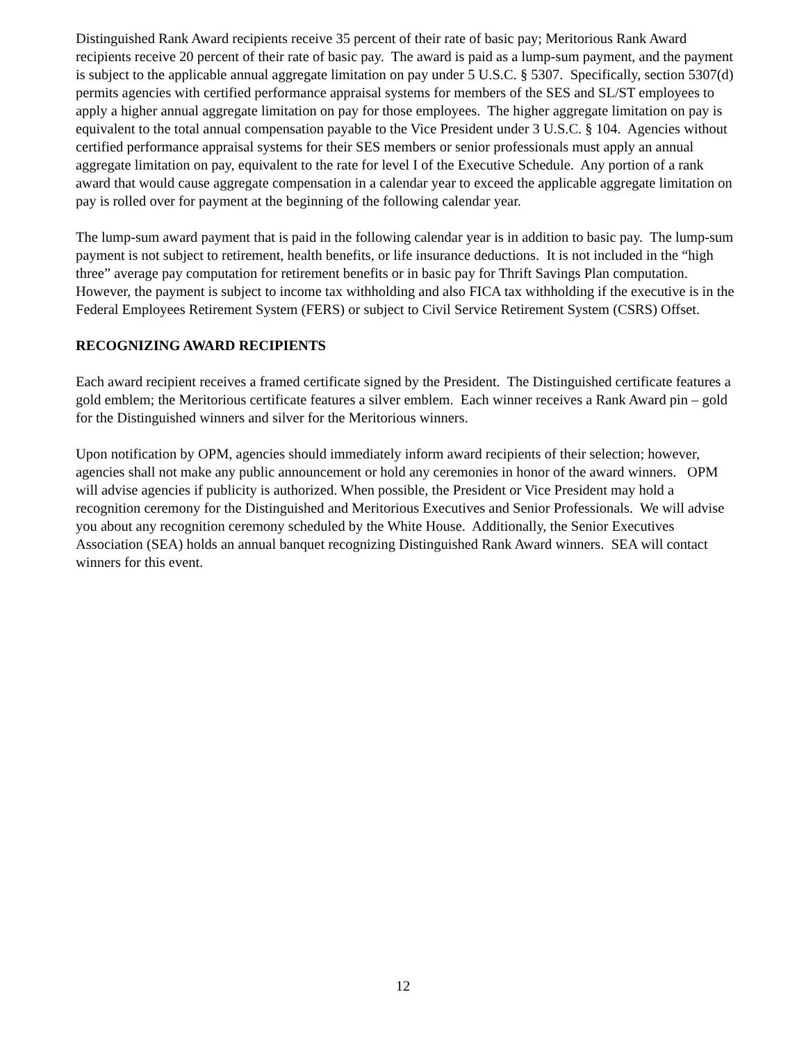Distinguished Rank Award recipients receive 35 percent of their rate of basic pay; Meritorious Rank Award recipients receive 20 percent of their rate of basic pay. The award is paid as a lump-sum payment, and the payment is subject to the applicable annual aggregate limitation on pay under 5 U.S.C. § 5307. Specifically, section 5307(d) permits agencies with certified performance appraisal systems for members of the SES and SL/ST employees to apply a higher annual aggregate limitation on pay for those employees. The higher aggregate limitation on pay is equivalent to the total annual compensation payable to the Vice President under 3 U.S.C. § 104. Agencies without certified performance appraisal systems for their SES members or senior professionals must apply an annual aggregate limitation on pay, equivalent to the rate for level I of the Executive Schedule. Any portion of a rank award that would cause aggregate compensation in a calendar year to exceed the applicable aggregate limitation on pay is rolled over for payment at the beginning of the following calendar year.
The lump-sum award payment that is paid in the following calendar year is in addition to basic pay. The lump-sum payment is not subject to retirement, health benefits, or life insurance deductions. It is not included in the “high three” average pay computation for retirement benefits or in basic pay for Thrift Savings Plan computation. However, the payment is subject to income tax withholding and also FICA tax withholding if the executive is in the Federal Employees Retirement System (FERS) or subject to Civil Service Retirement System (CSRS) Offset.
RECOGNIZING AWARD RECIPIENTS
Each award recipient receives a framed certificate signed by the President. The Distinguished certificate features a gold emblem; the Meritorious certificate features a silver emblem. Each winner receives a Rank Award pin – gold for the Distinguished winners and silver for the Meritorious winners.
Upon notification by OPM, agencies should immediately inform award recipients of their selection; however, agencies shall not make any public announcement or hold any ceremonies in honor of the award winners. OPM will advise agencies if publicity is authorized. When possible, the President or Vice President may hold a recognition ceremony for the Distinguished and Meritorious Executives and Senior Professionals. We will advise you about any recognition ceremony scheduled by the White House. Additionally, the Senior Executives Association (SEA) holds an annual banquet recognizing Distinguished Rank Award winners. SEA will contact winners for this event.
12